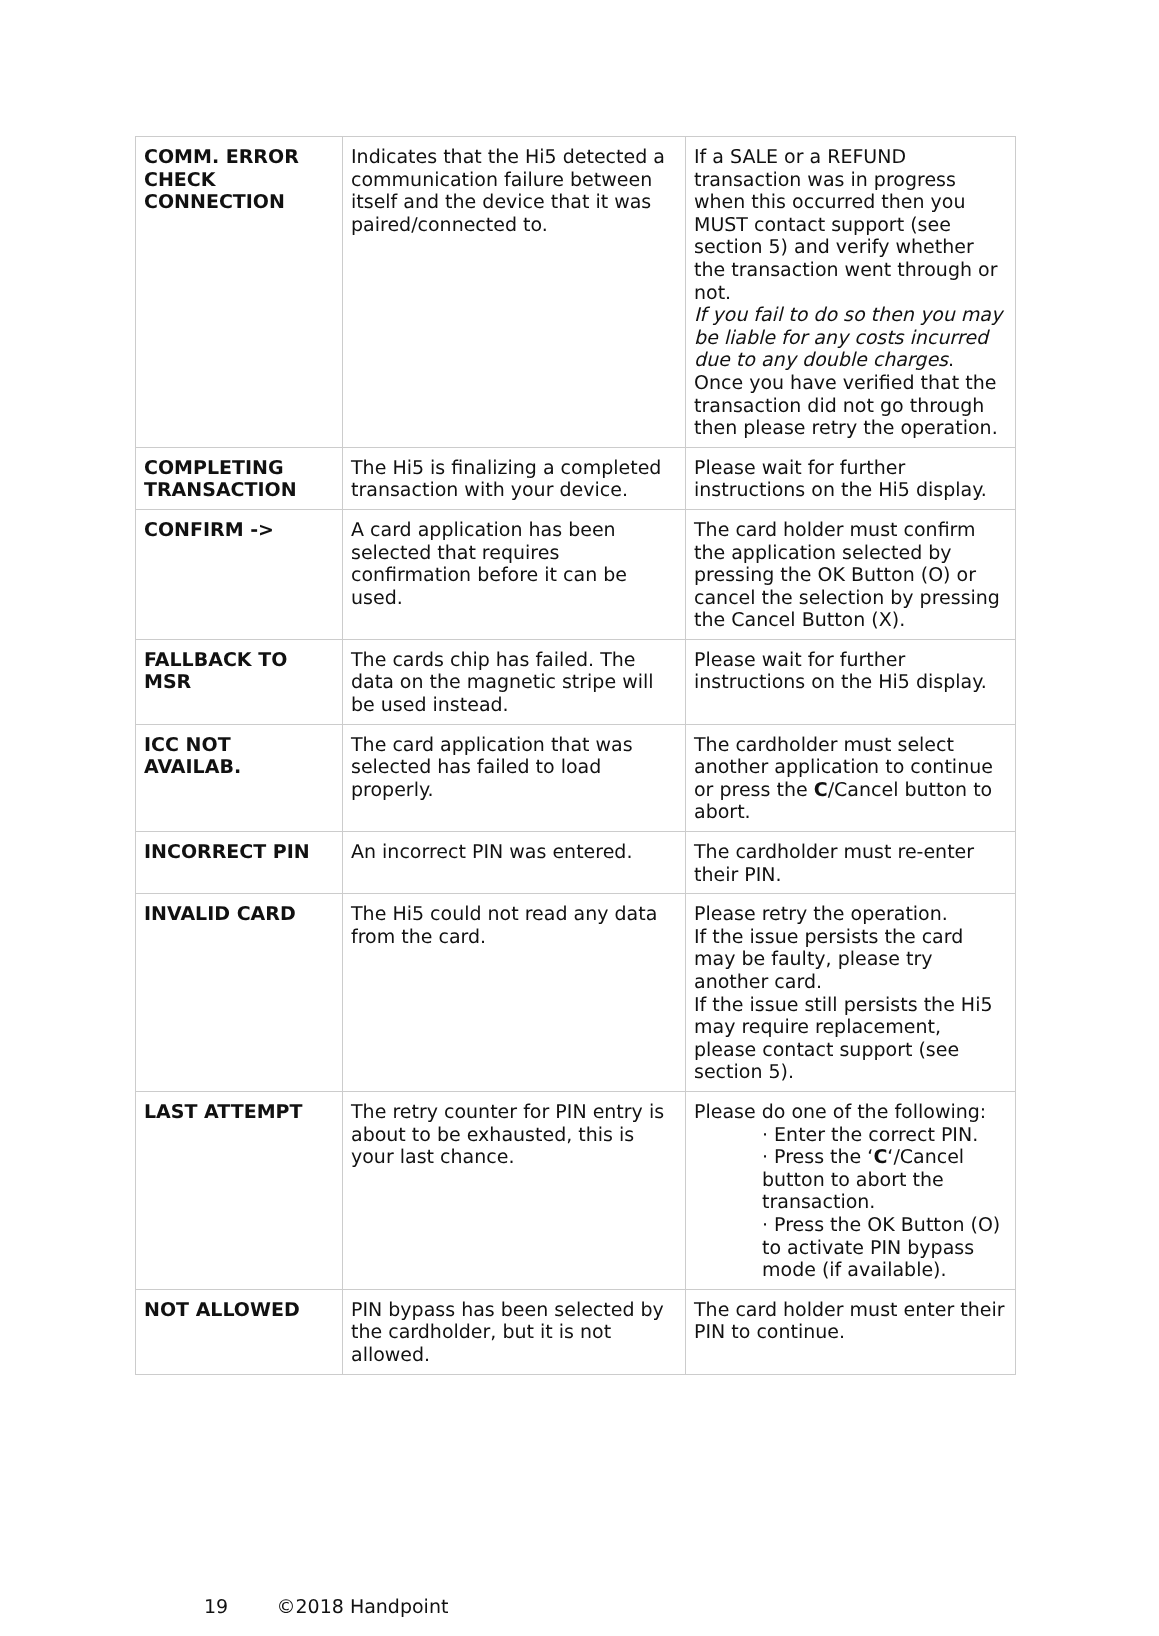| COMM. ERROR CHECK CONNECTION | Indicates that the Hi5 detected a communication failure between itself and the device that it was paired/connected to. | If a SALE or a REFUND transaction was in progress when this occurred then you MUST contact support (see section 5) and verify whether the transaction went through or not. If you fail to do so then you may be liable for any costs incurred due to any double charges . Once you have verified that the transaction did not go through then please retry the operation. |
| COMPLETING TRANSACTION | The Hi5 is finalizing a completed transaction with your device. | Please wait for further instructions on the Hi5 display. |
| CONFIRM -> | A card application has been selected that requires confirmation before it can be used. | The card holder must confirm the application selected by pressing the OK Button (O) or cancel the selection by pressing the Cancel Button (X). |
| FALLBACK TO MSR | The cards chip has failed. The data on the magnetic stripe will be used instead. | Please wait for further instructions on the Hi5 display. |
| ICC NOT AVAILAB. | The card application that was selected has failed to load properly. | The cardholder must select another application to continue or press the C /Cancel button to abort. |
| INCORRECT PIN | An incorrect PIN was entered. | The cardholder must re-enter their PIN. |
| INVALID CARD | The Hi5 could not read any data from the card. | Please retry the operation. If the issue persists the card may be faulty, please try another card. If the issue still persists the Hi5 may require replacement, please contact support (see section 5). |
| LAST ATTEMPT | The retry counter for PIN entry is about to be exhausted, this is your last chance. | Please do one of the following: · Enter the correct PIN. · Press the ‘ C ‘/Cancel button to abort the transaction. · Press the OK Button (O) to activate PIN bypass mode (if available). |
| NOT ALLOWED | PIN bypass has been selected by the cardholder, but it is not allowed. | The card holder must enter their PIN to continue. |
19 ©2018 Handpoint